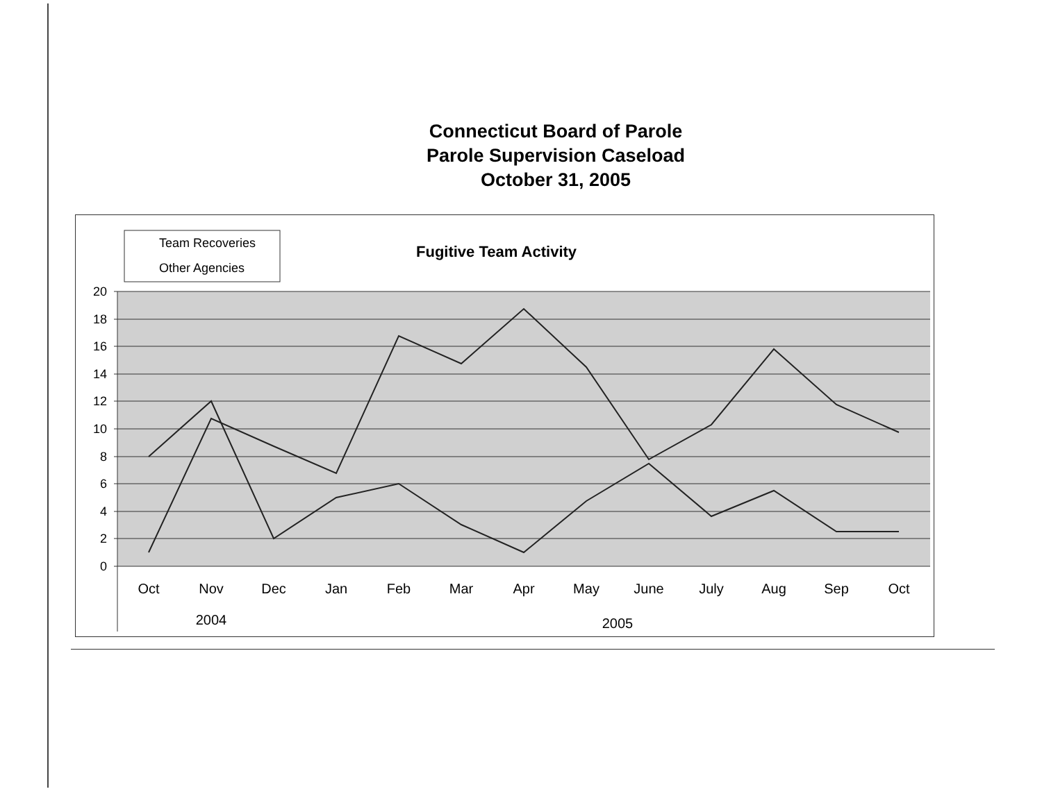Connecticut Board of Parole
Parole Supervision Caseload
October 31, 2005
20
18
16
14
12
10
8
6
4
2
0
Oct
Nov
Dec
Jan
Feb
Mar
Apr
May
June
July
Aug
Sep
Oct
2004
2005
Team Recoveries
Other Agencies
Fugitive Team Activity